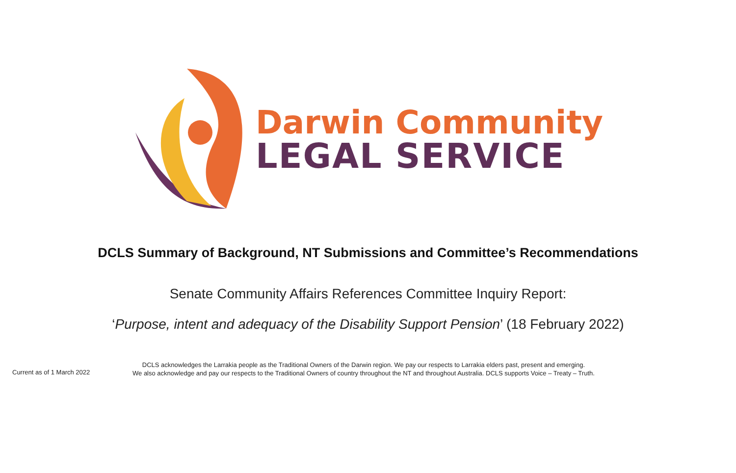Darwin Community
LEGAL SERVICE
DCLS Summary of Background, NT Submissions and Committee’s Recommendations
Senate Community Affairs References Committee Inquiry Report:
‘Purpose, intent and adequacy of the Disability Support Pension’ (18 February 2022)
Current as of 1 March 2022
DCLS acknowledges the Larrakia people as the Traditional Owners of the Darwin region. We pay our respects to Larrakia elders past, present and emerging.
We also acknowledge and pay our respects to the Traditional Owners of country throughout the NT and throughout Australia. DCLS supports Voice – Treaty – Truth.